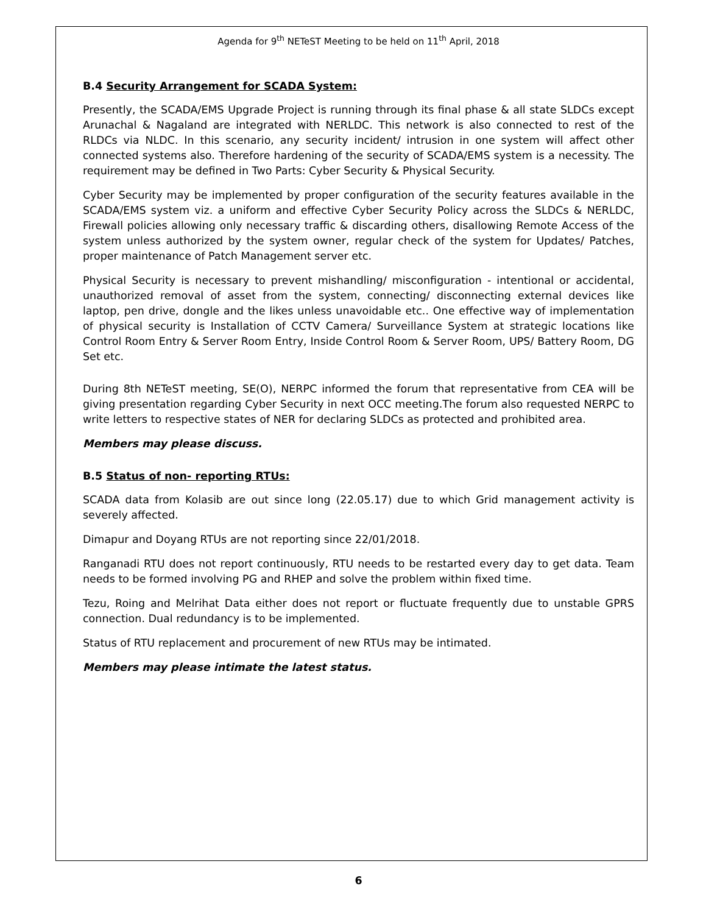Agenda for 9<sup>th</sup> NETeST Meeting to be held on 11<sup>th</sup> April, 2018
B.4 Security Arrangement for SCADA System:
Presently, the SCADA/EMS Upgrade Project is running through its final phase & all state SLDCs except Arunachal & Nagaland are integrated with NERLDC. This network is also connected to rest of the RLDCs via NLDC. In this scenario, any security incident/ intrusion in one system will affect other connected systems also. Therefore hardening of the security of SCADA/EMS system is a necessity. The requirement may be defined in Two Parts: Cyber Security & Physical Security.
Cyber Security may be implemented by proper configuration of the security features available in the SCADA/EMS system viz. a uniform and effective Cyber Security Policy across the SLDCs & NERLDC, Firewall policies allowing only necessary traffic & discarding others, disallowing Remote Access of the system unless authorized by the system owner, regular check of the system for Updates/ Patches, proper maintenance of Patch Management server etc.
Physical Security is necessary to prevent mishandling/ misconfiguration - intentional or accidental, unauthorized removal of asset from the system, connecting/ disconnecting external devices like laptop, pen drive, dongle and the likes unless unavoidable etc.. One effective way of implementation of physical security is Installation of CCTV Camera/ Surveillance System at strategic locations like Control Room Entry & Server Room Entry, Inside Control Room & Server Room, UPS/ Battery Room, DG Set etc.
During 8th NETeST meeting, SE(O), NERPC informed the forum that representative from CEA will be giving presentation regarding Cyber Security in next OCC meeting.The forum also requested NERPC to write letters to respective states of NER for declaring SLDCs as protected and prohibited area.
Members may please discuss.
B.5 Status of non- reporting RTUs:
SCADA data from Kolasib are out since long (22.05.17) due to which Grid management activity is severely affected.
Dimapur and Doyang RTUs are not reporting since 22/01/2018.
Ranganadi RTU does not report continuously, RTU needs to be restarted every day to get data. Team needs to be formed involving PG and RHEP and solve the problem within fixed time.
Tezu, Roing and Melrihat Data either does not report or fluctuate frequently due to unstable GPRS connection. Dual redundancy is to be implemented.
Status of RTU replacement and procurement of new RTUs may be intimated.
Members may please intimate the latest status.
6